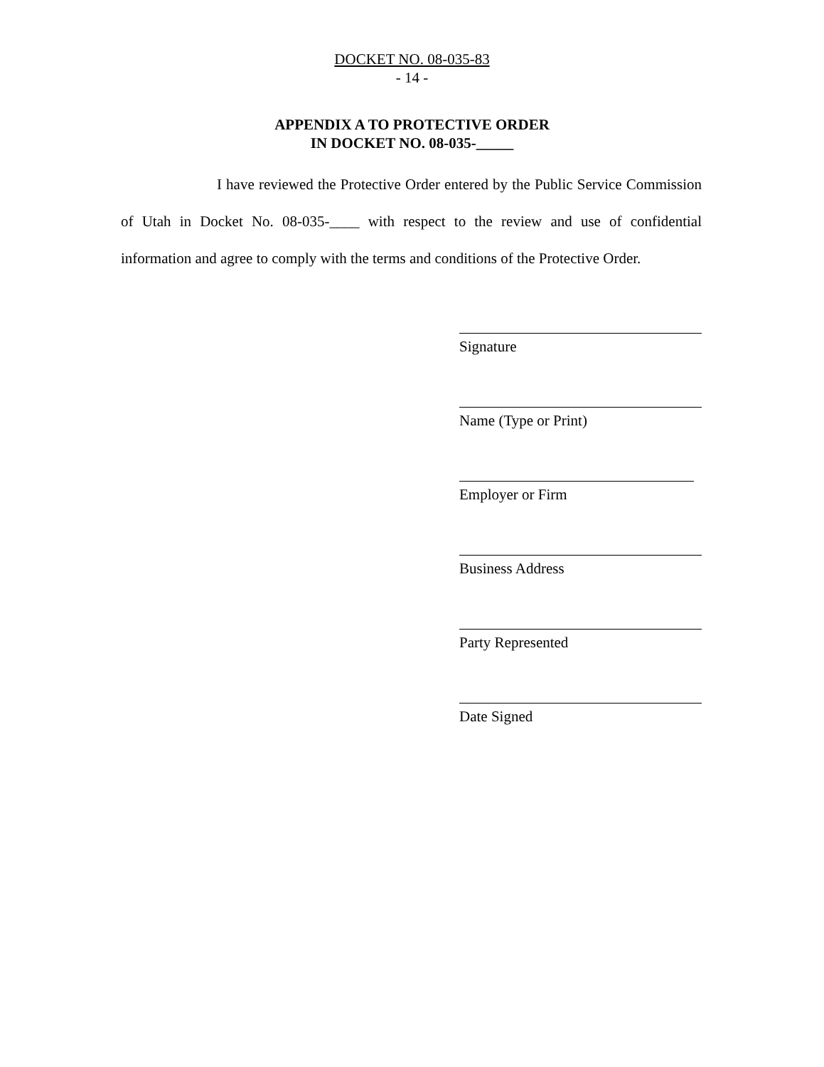DOCKET NO. 08-035-83
- 14 -
APPENDIX A TO PROTECTIVE ORDER
IN DOCKET NO. 08-035-_____
I have reviewed the Protective Order entered by the Public Service Commission of Utah in Docket No. 08-035-____ with respect to the review and use of confidential information and agree to comply with the terms and conditions of the Protective Order.
Signature
Name (Type or Print)
Employer or Firm
Business Address
Party Represented
Date Signed